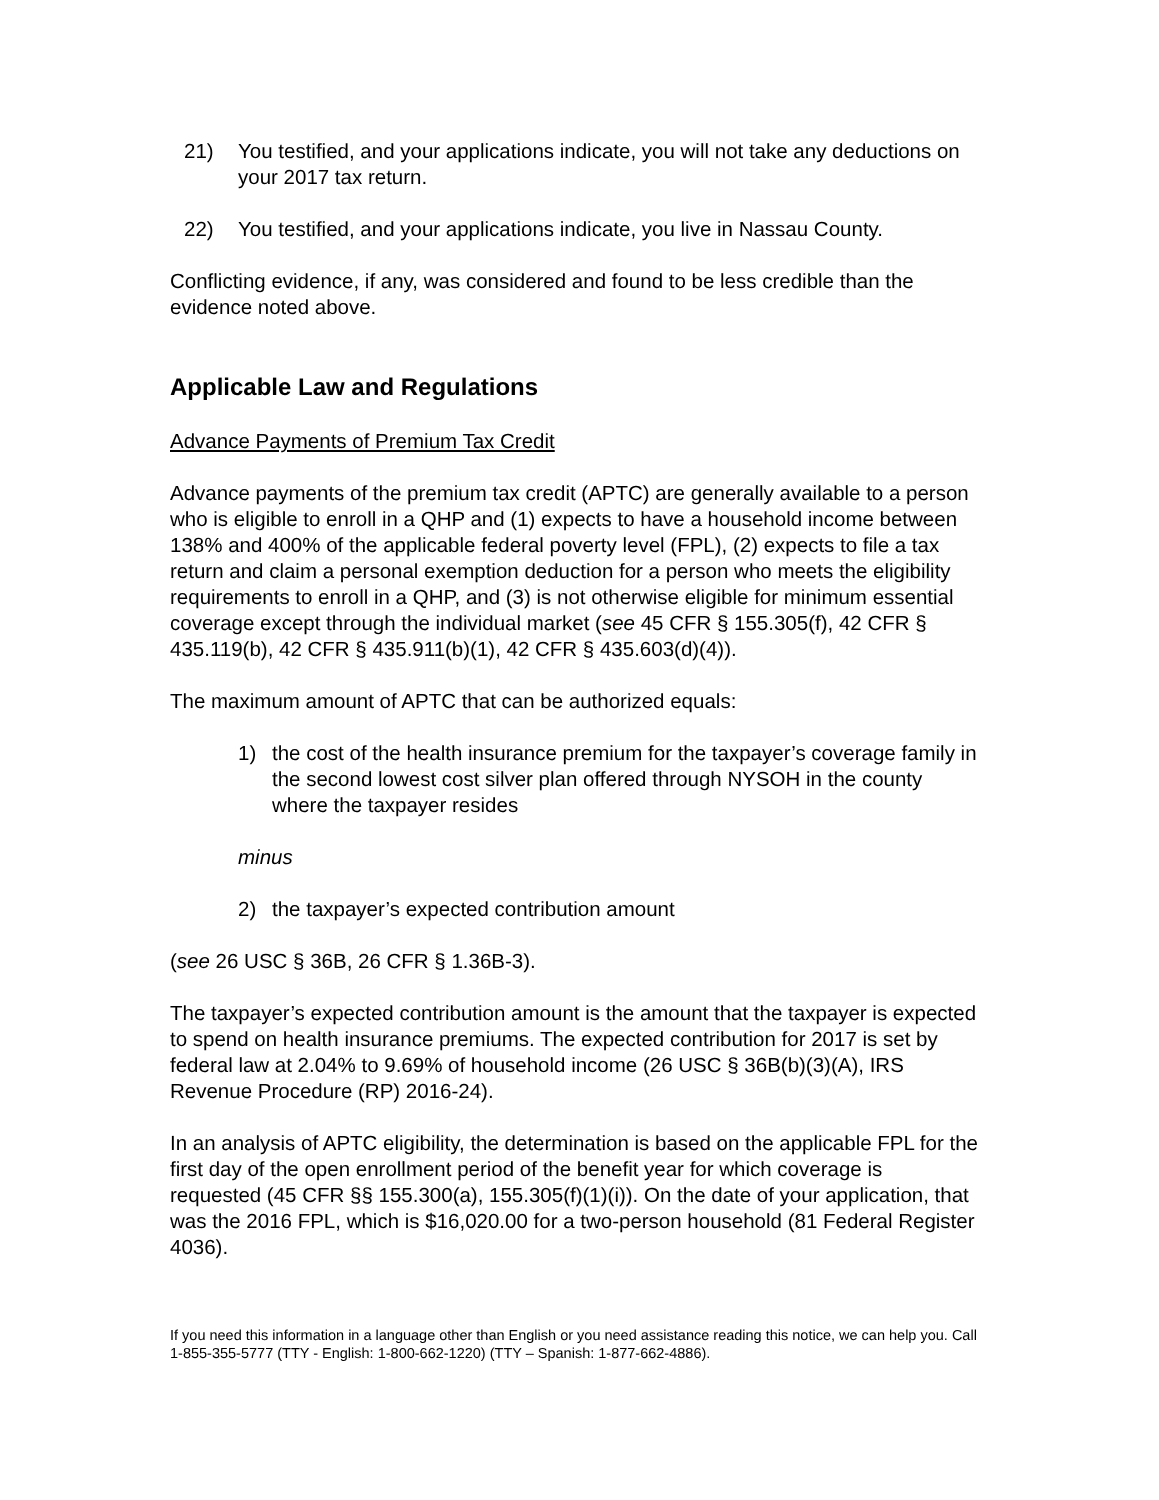21) You testified, and your applications indicate, you will not take any deductions on your 2017 tax return.
22) You testified, and your applications indicate, you live in Nassau County.
Conflicting evidence, if any, was considered and found to be less credible than the evidence noted above.
Applicable Law and Regulations
Advance Payments of Premium Tax Credit
Advance payments of the premium tax credit (APTC) are generally available to a person who is eligible to enroll in a QHP and (1) expects to have a household income between 138% and 400% of the applicable federal poverty level (FPL), (2) expects to file a tax return and claim a personal exemption deduction for a person who meets the eligibility requirements to enroll in a QHP, and (3) is not otherwise eligible for minimum essential coverage except through the individual market (see 45 CFR § 155.305(f), 42 CFR § 435.119(b), 42 CFR § 435.911(b)(1), 42 CFR § 435.603(d)(4)).
The maximum amount of APTC that can be authorized equals:
1) the cost of the health insurance premium for the taxpayer’s coverage family in the second lowest cost silver plan offered through NYSOH in the county where the taxpayer resides
minus
2) the taxpayer’s expected contribution amount
(see 26 USC § 36B, 26 CFR § 1.36B-3).
The taxpayer’s expected contribution amount is the amount that the taxpayer is expected to spend on health insurance premiums. The expected contribution for 2017 is set by federal law at 2.04% to 9.69% of household income (26 USC § 36B(b)(3)(A), IRS Revenue Procedure (RP) 2016-24).
In an analysis of APTC eligibility, the determination is based on the applicable FPL for the first day of the open enrollment period of the benefit year for which coverage is requested (45 CFR §§ 155.300(a), 155.305(f)(1)(i)). On the date of your application, that was the 2016 FPL, which is $16,020.00 for a two-person household (81 Federal Register 4036).
If you need this information in a language other than English or you need assistance reading this notice, we can help you. Call 1-855-355-5777 (TTY - English: 1-800-662-1220) (TTY – Spanish: 1-877-662-4886).